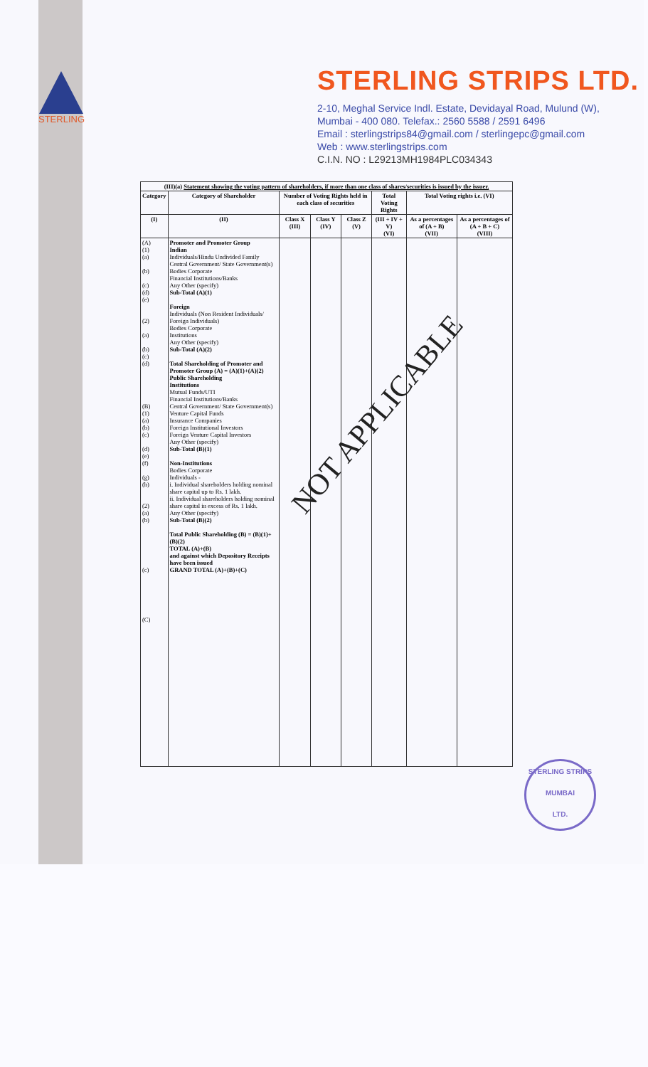STERLING
STERLING STRIPS LTD.
2-10, Meghal Service Indl. Estate, Devidayal Road, Mulund (W),
Mumbai - 400 080. Telefax.: 2560 5588 / 2591 6496
Email : sterlingstrips84@gmail.com / sterlingepc@gmail.com
Web : www.sterlingstrips.com
C.I.N. NO : L29213MH1984PLC034343
| (III)(a) Statement showing the voting pattern of shareholders, if more than one class of shares/securities is issued by the issuer. | | | | | | | |
| --- | --- | --- | --- | --- | --- | --- | --- |
| Category | Category of Shareholder | Number of Voting Rights held in each class of securities | | | Total Voting Rights | Total Voting rights i.e. (VI) | |
| (I) | (II) | Class X (III) | Class Y (IV) | Class Z (V) | (III + IV + V) (VI) | As a percentages of (A + B) (VII) | As a percentages of (A + B + C) (VIII) |
| (A) (1) (a) (b) (c) (d) (e) (2) (a) (b) (c) (d) (B) (1) (a) (b) (c) (d) (e) (f) (g) (h) (2) (a) (b) (c) (C) | Promoter and Promoter Group Indian Individuals/Hindu Undivided Family Central Government/ State Government(s) Bodies Corporate Financial Institutions/Banks Any Other (specify) Sub-Total (A)(1) Foreign Individuals (Non Resident Individuals/ Foreign Individuals) Bodies Corporate Institutions Any Other (specify) Sub-Total (A)(2) Total Shareholding of Promoter and Promoter Group (A) = (A)(1)+(A)(2) Public Shareholding Institutions Mutual Funds/UTI Financial Institutions/Banks Central Government/ State Government(s) Venture Capital Funds Insurance Companies Foreign Institutional Investors Foreign Venture Capital Investors Any Other (specify) Sub-Total (B)(1) Non-Institutions Bodies Corporate Individuals - i. Individual shareholders holding nominal share capital up to Rs. 1 lakh. ii. Individual shareholders holding nominal share capital in excess of Rs. 1 lakh. Any Other (specify) Sub-Total (B)(2) Total Public Shareholding (B) = (B)(1)+(B)(2) TOTAL (A)+(B) and against which Depository Receipts have been issued GRAND TOTAL (A)+(B)+(C) | | | | | | |
NOT APPLICABLE
STERLING STRIPS
MUMBAI
LTD.